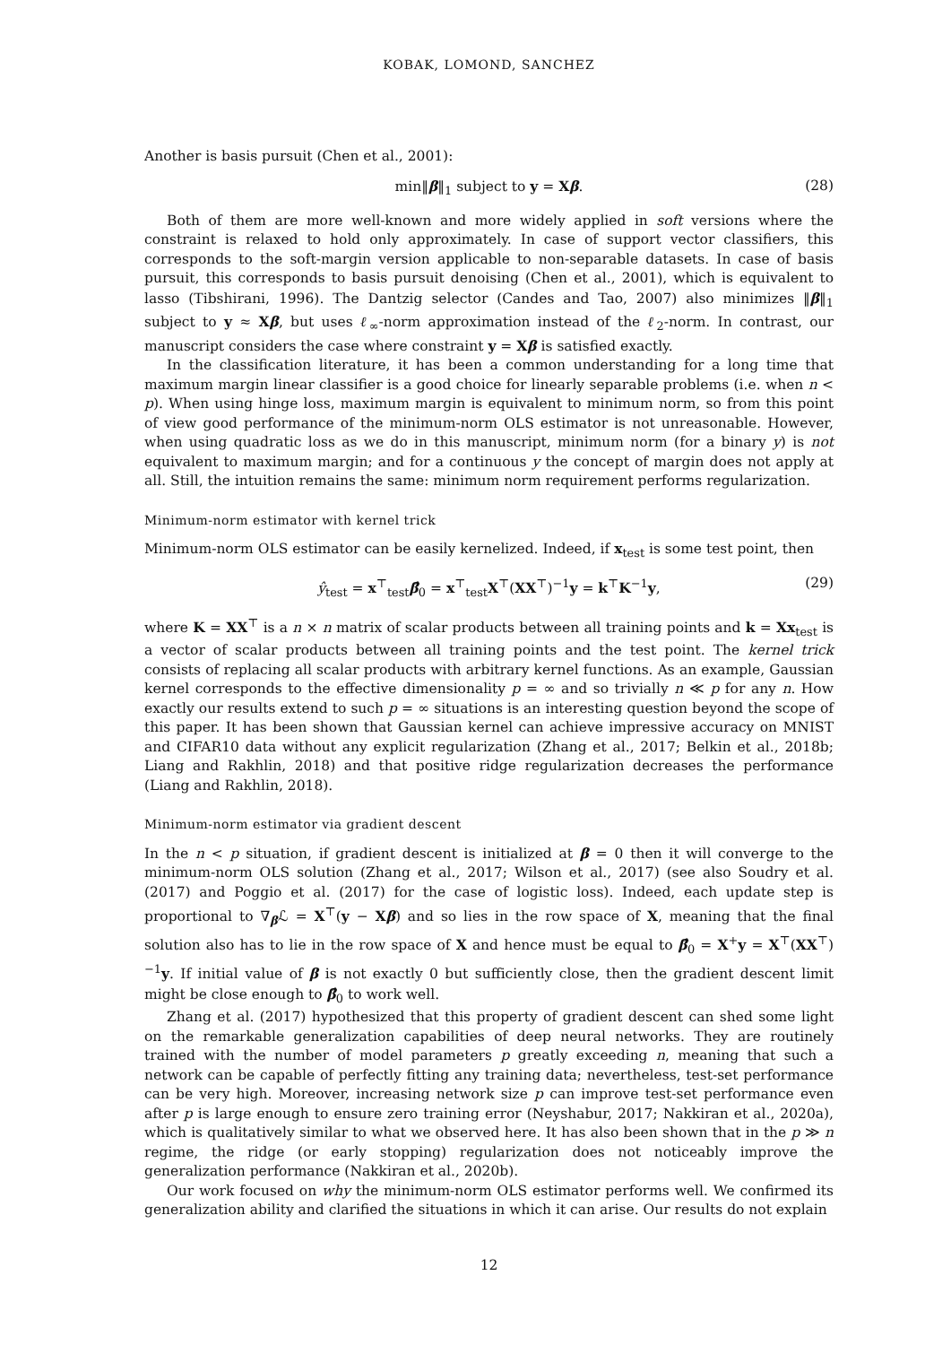KOBAK, LOMOND, SANCHEZ
Another is basis pursuit (Chen et al., 2001):
min‖β‖<sub>1</sub> subject to y = Xβ. (28)
Both of them are more well-known and more widely applied in soft versions where the constraint is relaxed to hold only approximately. In case of support vector classifiers, this corresponds to the soft-margin version applicable to non-separable datasets. In case of basis pursuit, this corresponds to basis pursuit denoising (Chen et al., 2001), which is equivalent to lasso (Tibshirani, 1996). The Dantzig selector (Candes and Tao, 2007) also minimizes ‖β‖<sub>1</sub> subject to y ≈ Xβ, but uses ℓ<sub>∞</sub>-norm approximation instead of the ℓ<sub>2</sub>-norm. In contrast, our manuscript considers the case where constraint y = Xβ is satisfied exactly.
In the classification literature, it has been a common understanding for a long time that maximum margin linear classifier is a good choice for linearly separable problems (i.e. when n < p). When using hinge loss, maximum margin is equivalent to minimum norm, so from this point of view good performance of the minimum-norm OLS estimator is not unreasonable. However, when using quadratic loss as we do in this manuscript, minimum norm (for a binary y) is not equivalent to maximum margin; and for a continuous y the concept of margin does not apply at all. Still, the intuition remains the same: minimum norm requirement performs regularization.
Minimum-norm estimator with kernel trick
Minimum-norm OLS estimator can be easily kernelized. Indeed, if x<sub>test</sub> is some test point, then
ŷ<sub>test</sub> = x<sup>⊤</sup><sub>test</sub>β̂<sub>0</sub> = x<sup>⊤</sup><sub>test</sub>X<sup>⊤</sup>(XX<sup>⊤</sup>)<sup>−1</sup>y = k<sup>⊤</sup>K<sup>−1</sup>y, (29)
where K = XX<sup>⊤</sup> is a n × n matrix of scalar products between all training points and k = Xx<sub>test</sub> is a vector of scalar products between all training points and the test point. The kernel trick consists of replacing all scalar products with arbitrary kernel functions. As an example, Gaussian kernel corresponds to the effective dimensionality p = ∞ and so trivially n ≪ p for any n. How exactly our results extend to such p = ∞ situations is an interesting question beyond the scope of this paper. It has been shown that Gaussian kernel can achieve impressive accuracy on MNIST and CIFAR10 data without any explicit regularization (Zhang et al., 2017; Belkin et al., 2018b; Liang and Rakhlin, 2018) and that positive ridge regularization decreases the performance (Liang and Rakhlin, 2018).
Minimum-norm estimator via gradient descent
In the n < p situation, if gradient descent is initialized at β = 0 then it will converge to the minimum-norm OLS solution (Zhang et al., 2017; Wilson et al., 2017) (see also Soudry et al. (2017) and Poggio et al. (2017) for the case of logistic loss). Indeed, each update step is proportional to ∇<sub>β</sub>ℒ = X<sup>⊤</sup>(y − Xβ) and so lies in the row space of X, meaning that the final solution also has to lie in the row space of X and hence must be equal to β̂<sub>0</sub> = X<sup>+</sup>y = X<sup>⊤</sup>(XX<sup>⊤</sup>)<sup>−1</sup>y. If initial value of β is not exactly 0 but sufficiently close, then the gradient descent limit might be close enough to β̂<sub>0</sub> to work well.
Zhang et al. (2017) hypothesized that this property of gradient descent can shed some light on the remarkable generalization capabilities of deep neural networks. They are routinely trained with the number of model parameters p greatly exceeding n, meaning that such a network can be capable of perfectly fitting any training data; nevertheless, test-set performance can be very high. Moreover, increasing network size p can improve test-set performance even after p is large enough to ensure zero training error (Neyshabur, 2017; Nakkiran et al., 2020a), which is qualitatively similar to what we observed here. It has also been shown that in the p ≫ n regime, the ridge (or early stopping) regularization does not noticeably improve the generalization performance (Nakkiran et al., 2020b).
Our work focused on why the minimum-norm OLS estimator performs well. We confirmed its generalization ability and clarified the situations in which it can arise. Our results do not explain
12